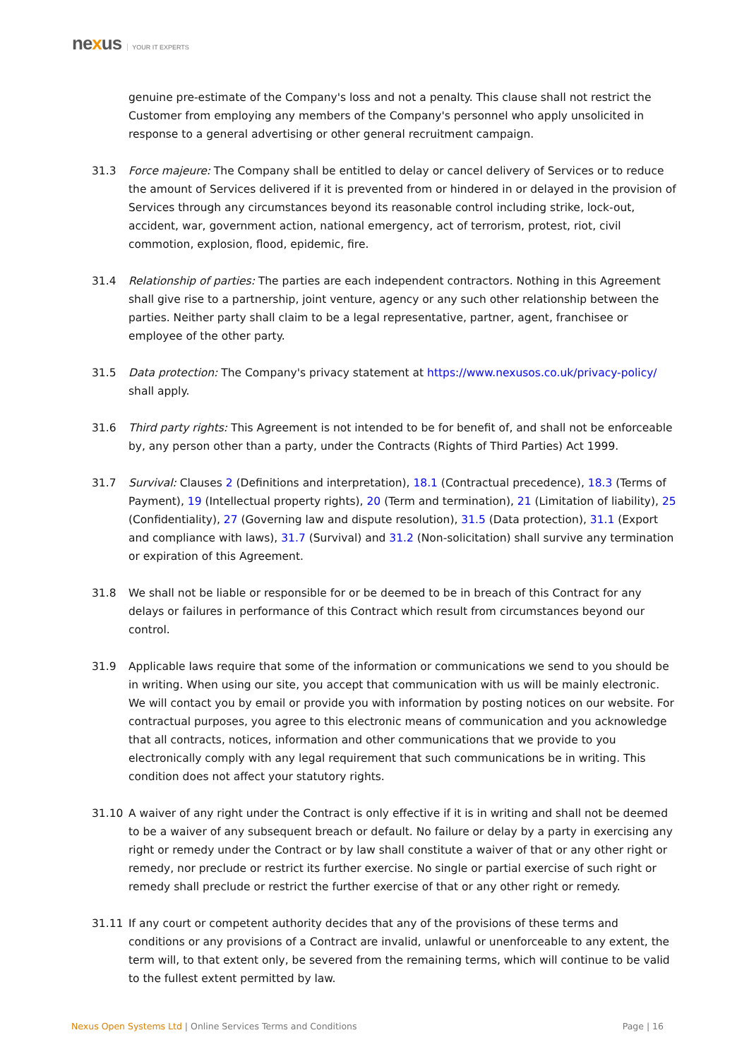nexus YOUR IT EXPERTS
genuine pre-estimate of the Company's loss and not a penalty. This clause shall not restrict the Customer from employing any members of the Company's personnel who apply unsolicited in response to a general advertising or other general recruitment campaign.
31.3 Force majeure: The Company shall be entitled to delay or cancel delivery of Services or to reduce the amount of Services delivered if it is prevented from or hindered in or delayed in the provision of Services through any circumstances beyond its reasonable control including strike, lock-out, accident, war, government action, national emergency, act of terrorism, protest, riot, civil commotion, explosion, flood, epidemic, fire.
31.4 Relationship of parties: The parties are each independent contractors. Nothing in this Agreement shall give rise to a partnership, joint venture, agency or any such other relationship between the parties. Neither party shall claim to be a legal representative, partner, agent, franchisee or employee of the other party.
31.5 Data protection: The Company's privacy statement at https://www.nexusos.co.uk/privacy-policy/ shall apply.
31.6 Third party rights: This Agreement is not intended to be for benefit of, and shall not be enforceable by, any person other than a party, under the Contracts (Rights of Third Parties) Act 1999.
31.7 Survival: Clauses 2 (Definitions and interpretation), 18.1 (Contractual precedence), 18.3 (Terms of Payment), 19 (Intellectual property rights), 20 (Term and termination), 21 (Limitation of liability), 25 (Confidentiality), 27 (Governing law and dispute resolution), 31.5 (Data protection), 31.1 (Export and compliance with laws), 31.7 (Survival) and 31.2 (Non-solicitation) shall survive any termination or expiration of this Agreement.
31.8 We shall not be liable or responsible for or be deemed to be in breach of this Contract for any delays or failures in performance of this Contract which result from circumstances beyond our control.
31.9 Applicable laws require that some of the information or communications we send to you should be in writing. When using our site, you accept that communication with us will be mainly electronic. We will contact you by email or provide you with information by posting notices on our website. For contractual purposes, you agree to this electronic means of communication and you acknowledge that all contracts, notices, information and other communications that we provide to you electronically comply with any legal requirement that such communications be in writing. This condition does not affect your statutory rights.
31.10 A waiver of any right under the Contract is only effective if it is in writing and shall not be deemed to be a waiver of any subsequent breach or default. No failure or delay by a party in exercising any right or remedy under the Contract or by law shall constitute a waiver of that or any other right or remedy, nor preclude or restrict its further exercise. No single or partial exercise of such right or remedy shall preclude or restrict the further exercise of that or any other right or remedy.
31.11 If any court or competent authority decides that any of the provisions of these terms and conditions or any provisions of a Contract are invalid, unlawful or unenforceable to any extent, the term will, to that extent only, be severed from the remaining terms, which will continue to be valid to the fullest extent permitted by law.
Nexus Open Systems Ltd | Online Services Terms and Conditions
Page | 16